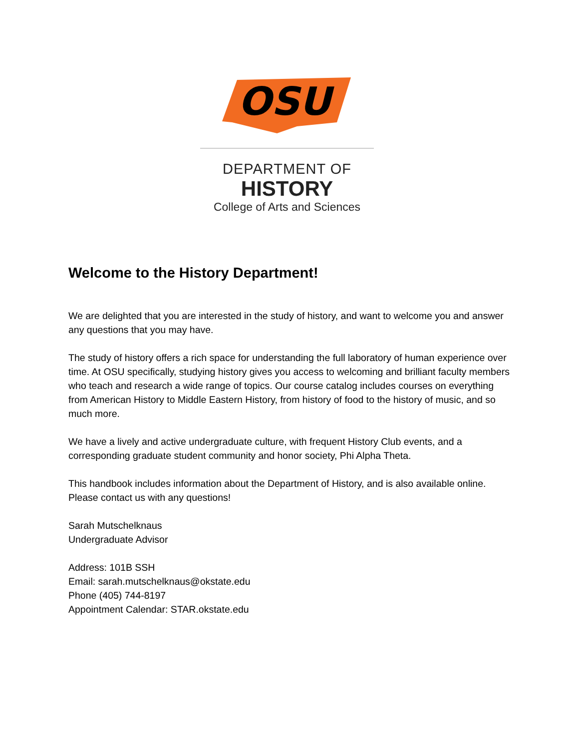OSU
DEPARTMENT OF
HISTORY
College of Arts and Sciences
Welcome to the History Department!
We are delighted that you are interested in the study of history, and want to welcome you and answer any questions that you may have.
The study of history offers a rich space for understanding the full laboratory of human experience over time. At OSU specifically, studying history gives you access to welcoming and brilliant faculty members who teach and research a wide range of topics. Our course catalog includes courses on everything from American History to Middle Eastern History, from history of food to the history of music, and so much more.
We have a lively and active undergraduate culture, with frequent History Club events, and a corresponding graduate student community and honor society, Phi Alpha Theta.
This handbook includes information about the Department of History, and is also available online. Please contact us with any questions!
Sarah Mutschelknaus
Undergraduate Advisor
Address: 101B SSH
Email: sarah.mutschelknaus@okstate.edu
Phone (405) 744-8197
Appointment Calendar: STAR.okstate.edu